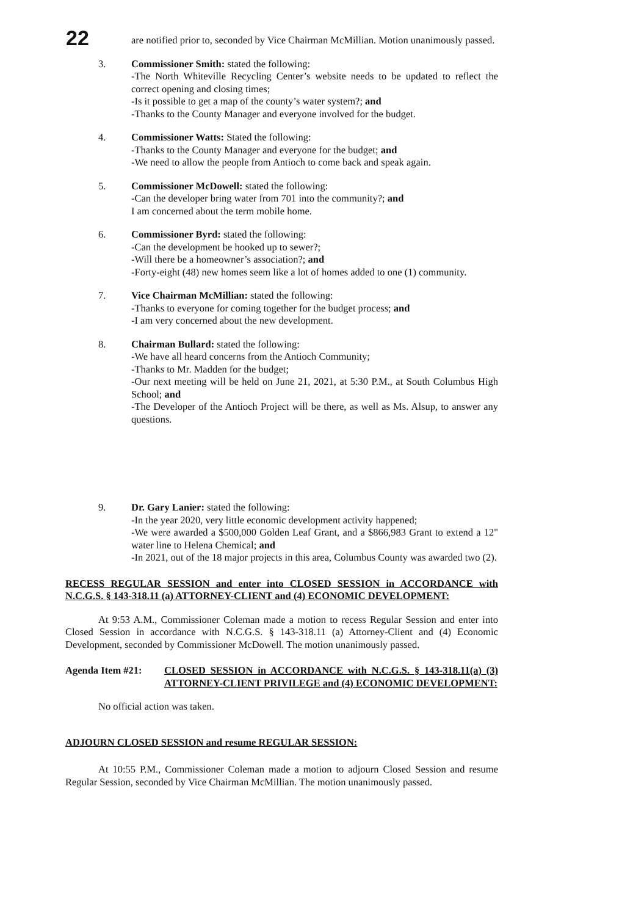22
are notified prior to, seconded by Vice Chairman McMillian. Motion unanimously passed.
3. Commissioner Smith: stated the following:
-The North Whiteville Recycling Center’s website needs to be updated to reflect the correct opening and closing times;
-Is it possible to get a map of the county’s water system?; and
-Thanks to the County Manager and everyone involved for the budget.
4. Commissioner Watts: Stated the following:
-Thanks to the County Manager and everyone for the budget; and
-We need to allow the people from Antioch to come back and speak again.
5. Commissioner McDowell: stated the following:
-Can the developer bring water from 701 into the community?; and
I am concerned about the term mobile home.
6. Commissioner Byrd: stated the following:
-Can the development be hooked up to sewer?;
-Will there be a homeowner’s association?; and
-Forty-eight (48) new homes seem like a lot of homes added to one (1) community.
7. Vice Chairman McMillian: stated the following:
-Thanks to everyone for coming together for the budget process; and
-I am very concerned about the new development.
8. Chairman Bullard: stated the following:
-We have all heard concerns from the Antioch Community;
-Thanks to Mr. Madden for the budget;
-Our next meeting will be held on June 21, 2021, at 5:30 P.M., at South Columbus High School; and
-The Developer of the Antioch Project will be there, as well as Ms. Alsup, to answer any questions.
9. Dr. Gary Lanier: stated the following:
-In the year 2020, very little economic development activity happened;
-We were awarded a $500,000 Golden Leaf Grant, and a $866,983 Grant to extend a 12" water line to Helena Chemical; and
-In 2021, out of the 18 major projects in this area, Columbus County was awarded two (2).
RECESS REGULAR SESSION and enter into CLOSED SESSION in ACCORDANCE with N.C.G.S. § 143-318.11 (a) ATTORNEY-CLIENT and (4) ECONOMIC DEVELOPMENT:
At 9:53 A.M., Commissioner Coleman made a motion to recess Regular Session and enter into Closed Session in accordance with N.C.G.S. § 143-318.11 (a) Attorney-Client and (4) Economic Development, seconded by Commissioner McDowell. The motion unanimously passed.
Agenda Item #21: CLOSED SESSION in ACCORDANCE with N.C.G.S. § 143-318.11(a) (3) ATTORNEY-CLIENT PRIVILEGE and (4) ECONOMIC DEVELOPMENT:
No official action was taken.
ADJOURN CLOSED SESSION and resume REGULAR SESSION:
At 10:55 P.M., Commissioner Coleman made a motion to adjourn Closed Session and resume Regular Session, seconded by Vice Chairman McMillian. The motion unanimously passed.